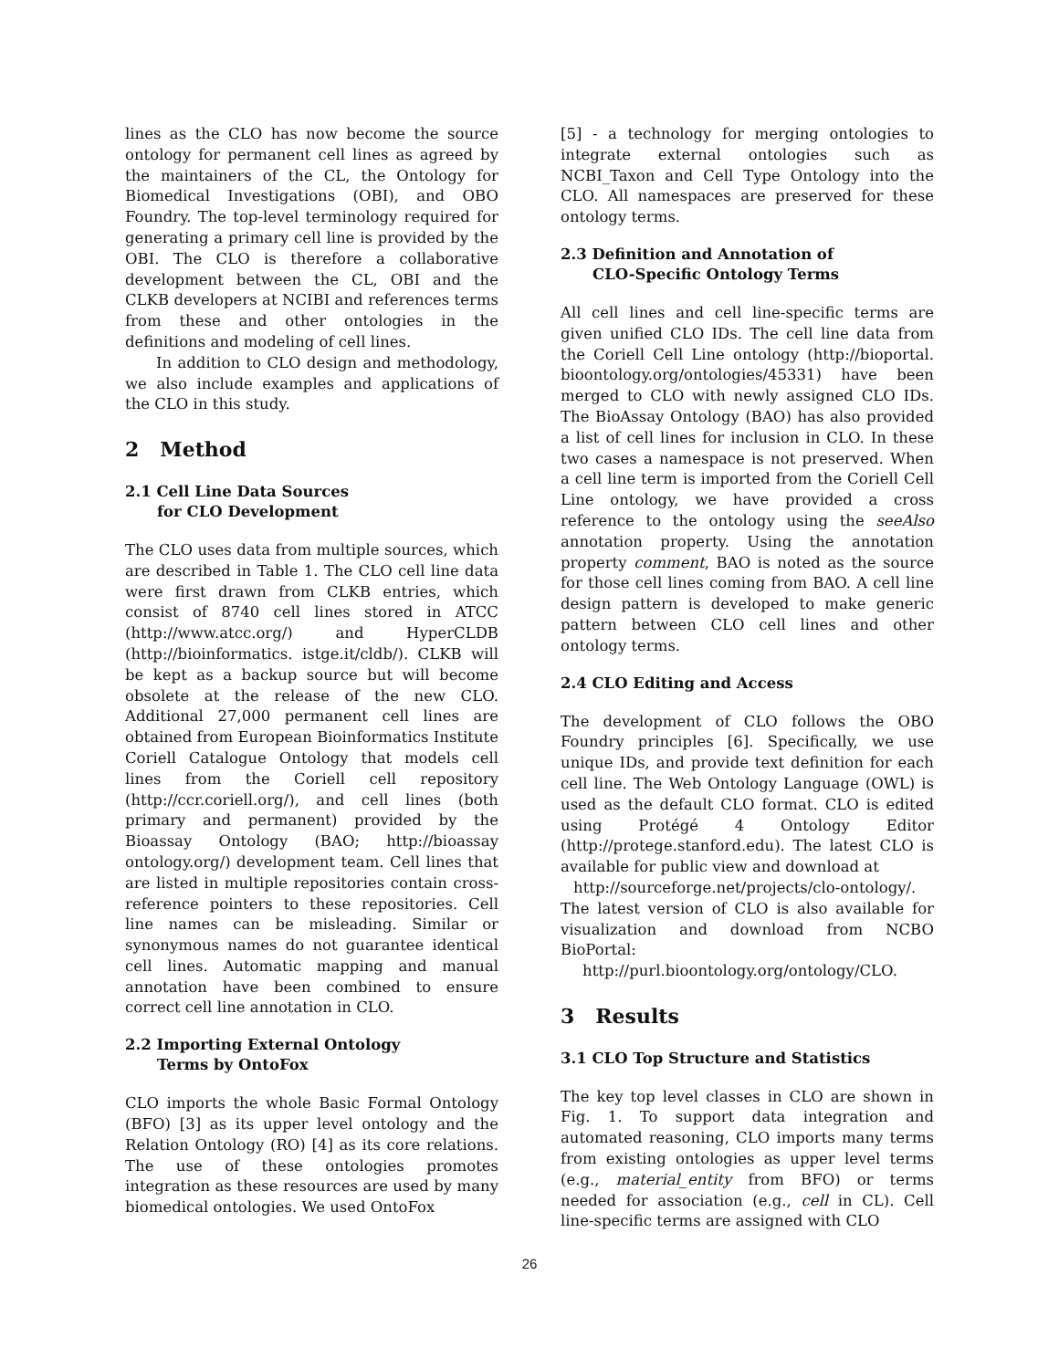lines as the CLO has now become the source ontology for permanent cell lines as agreed by the maintainers of the CL, the Ontology for Biomedical Investigations (OBI), and OBO Foundry. The top-level terminology required for generating a primary cell line is provided by the OBI. The CLO is therefore a collaborative development between the CL, OBI and the CLKB developers at NCIBI and references terms from these and other ontologies in the definitions and modeling of cell lines.
In addition to CLO design and methodology, we also include examples and applications of the CLO in this study.
2 Method
2.1 Cell Line Data Sources
for CLO Development
The CLO uses data from multiple sources, which are described in Table 1. The CLO cell line data were first drawn from CLKB entries, which consist of 8740 cell lines stored in ATCC (http://www.atcc.org/) and HyperCLDB (http://bioinformatics. istge.it/cldb/). CLKB will be kept as a backup source but will become obsolete at the release of the new CLO. Additional 27,000 permanent cell lines are obtained from European Bioinformatics Institute Coriell Catalogue Ontology that models cell lines from the Coriell cell repository (http://ccr.coriell.org/), and cell lines (both primary and permanent) provided by the Bioassay Ontology (BAO; http://bioassay ontology.org/) development team. Cell lines that are listed in multiple repositories contain cross-reference pointers to these repositories. Cell line names can be misleading. Similar or synonymous names do not guarantee identical cell lines. Automatic mapping and manual annotation have been combined to ensure correct cell line annotation in CLO.
2.2 Importing External Ontology
Terms by OntoFox
CLO imports the whole Basic Formal Ontology (BFO) [3] as its upper level ontology and the Relation Ontology (RO) [4] as its core relations. The use of these ontologies promotes integration as these resources are used by many biomedical ontologies. We used OntoFox
[5] - a technology for merging ontologies to integrate external ontologies such as NCBI_Taxon and Cell Type Ontology into the CLO. All namespaces are preserved for these ontology terms.
2.3 Definition and Annotation of
CLO-Specific Ontology Terms
All cell lines and cell line-specific terms are given unified CLO IDs. The cell line data from the Coriell Cell Line ontology (http://bioportal. bioontology.org/ontologies/45331) have been merged to CLO with newly assigned CLO IDs. The BioAssay Ontology (BAO) has also provided a list of cell lines for inclusion in CLO. In these two cases a namespace is not preserved. When a cell line term is imported from the Coriell Cell Line ontology, we have provided a cross reference to the ontology using the seeAlso annotation property. Using the annotation property comment, BAO is noted as the source for those cell lines coming from BAO. A cell line design pattern is developed to make generic pattern between CLO cell lines and other ontology terms.
2.4 CLO Editing and Access
The development of CLO follows the OBO Foundry principles [6]. Specifically, we use unique IDs, and provide text definition for each cell line. The Web Ontology Language (OWL) is used as the default CLO format. CLO is edited using Protégé 4 Ontology Editor (http://protege.stanford.edu). The latest CLO is available for public view and download at
http://sourceforge.net/projects/clo-ontology/.
The latest version of CLO is also available for visualization and download from NCBO BioPortal:
http://purl.bioontology.org/ontology/CLO.
3 Results
3.1 CLO Top Structure and Statistics
The key top level classes in CLO are shown in Fig. 1. To support data integration and automated reasoning, CLO imports many terms from existing ontologies as upper level terms (e.g., material_entity from BFO) or terms needed for association (e.g., cell in CL). Cell line-specific terms are assigned with CLO
26